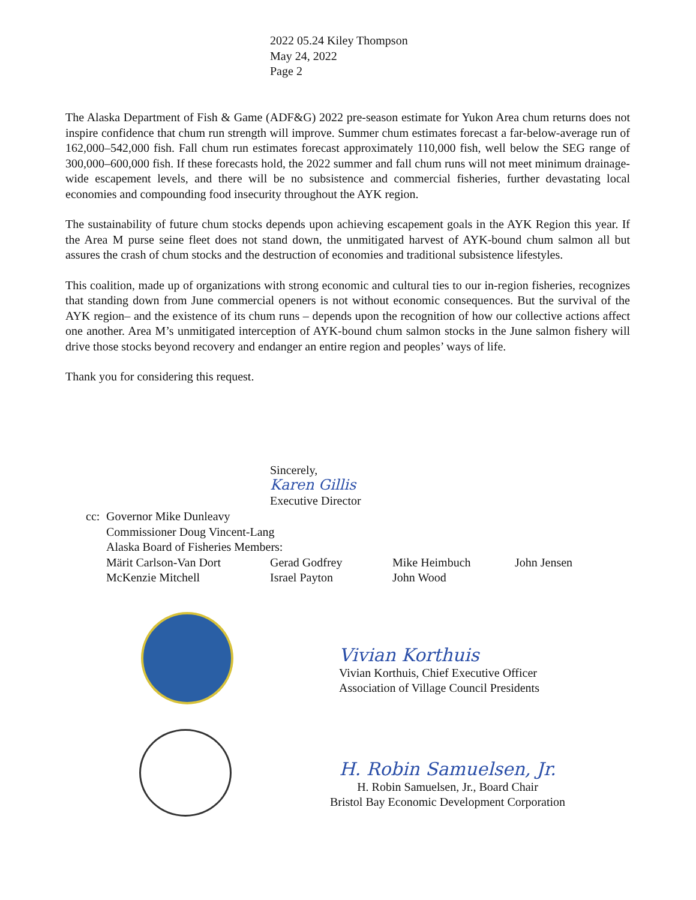2022 05.24 Kiley Thompson
May 24, 2022
Page 2
The Alaska Department of Fish & Game (ADF&G) 2022 pre-season estimate for Yukon Area chum returns does not inspire confidence that chum run strength will improve. Summer chum estimates forecast a far-below-average run of 162,000–542,000 fish. Fall chum run estimates forecast approximately 110,000 fish, well below the SEG range of 300,000–600,000 fish. If these forecasts hold, the 2022 summer and fall chum runs will not meet minimum drainage-wide escapement levels, and there will be no subsistence and commercial fisheries, further devastating local economies and compounding food insecurity throughout the AYK region.
The sustainability of future chum stocks depends upon achieving escapement goals in the AYK Region this year. If the Area M purse seine fleet does not stand down, the unmitigated harvest of AYK-bound chum salmon all but assures the crash of chum stocks and the destruction of economies and traditional subsistence lifestyles.
This coalition, made up of organizations with strong economic and cultural ties to our in-region fisheries, recognizes that standing down from June commercial openers is not without economic consequences. But the survival of the AYK region– and the existence of its chum runs – depends upon the recognition of how our collective actions affect one another. Area M’s unmitigated interception of AYK-bound chum salmon stocks in the June salmon fishery will drive those stocks beyond recovery and endanger an entire region and peoples’ ways of life.
Thank you for considering this request.
Sincerely,
Karen Gillis
Executive Director
| cc: | Governor Mike Dunleavy | | | |
| | Commissioner Doug Vincent-Lang | | | |
| | Alaska Board of Fisheries Members: | | | |
| | Märit Carlson-Van Dort | Gerad Godfrey | Mike Heimbuch | John Jensen |
| | McKenzie Mitchell | Israel Payton | John Wood | |
Vivian Korthuis
Vivian Korthuis, Chief Executive Officer
Association of Village Council Presidents
H. Robin Samuelsen, Jr.
H. Robin Samuelsen, Jr., Board Chair
Bristol Bay Economic Development Corporation